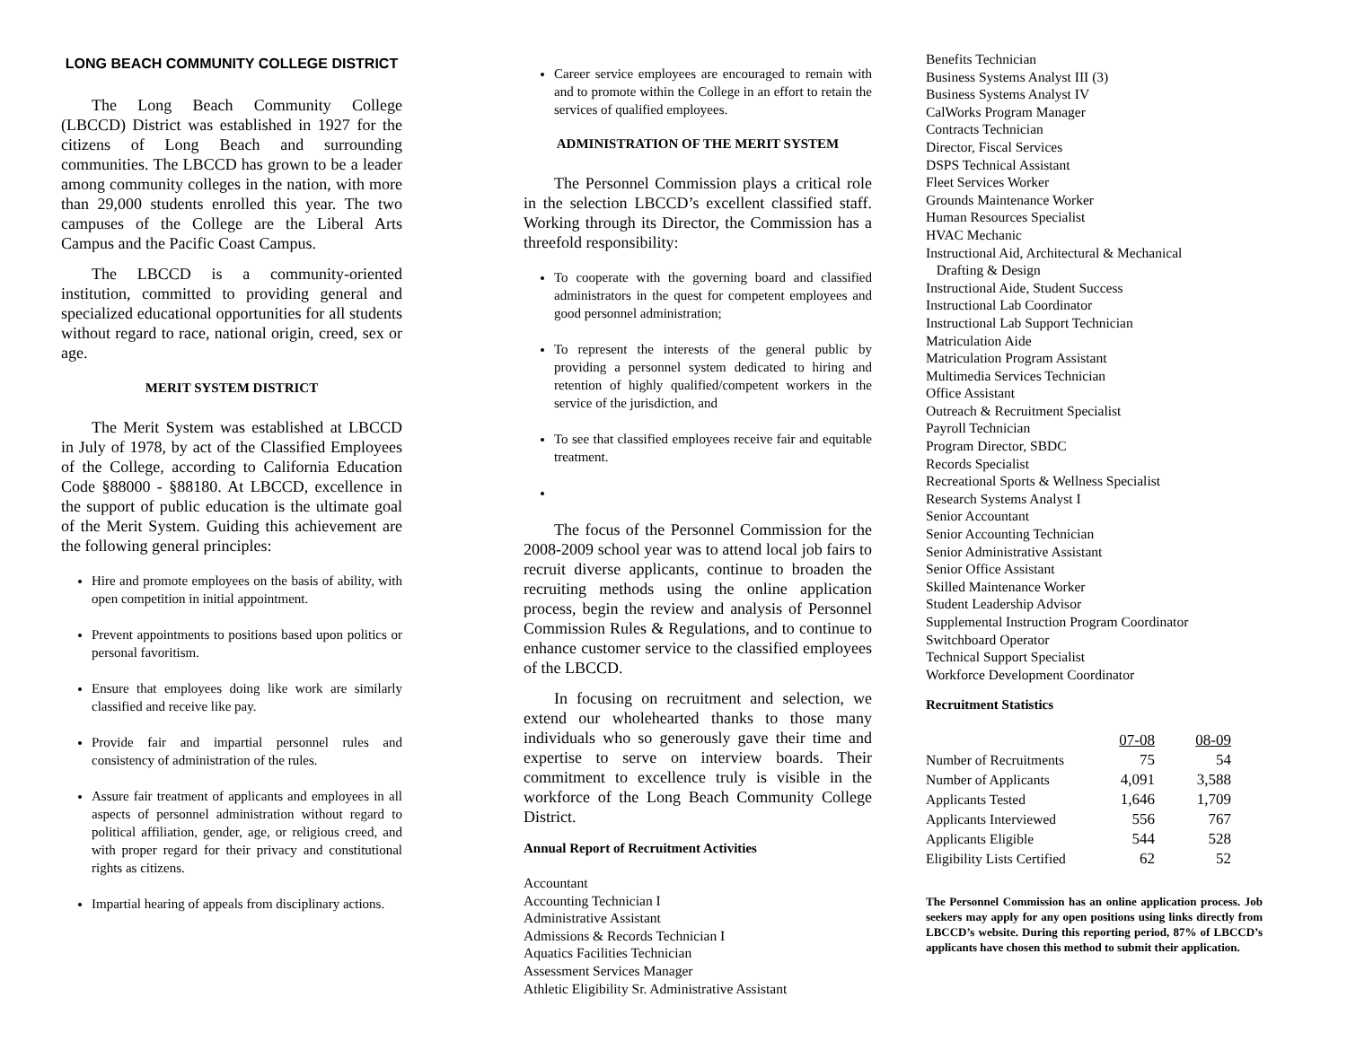LONG BEACH COMMUNITY COLLEGE DISTRICT
The Long Beach Community College (LBCCD) District was established in 1927 for the citizens of Long Beach and surrounding communities. The LBCCD has grown to be a leader among community colleges in the nation, with more than 29,000 students enrolled this year. The two campuses of the College are the Liberal Arts Campus and the Pacific Coast Campus.
The LBCCD is a community-oriented institution, committed to providing general and specialized educational opportunities for all students without regard to race, national origin, creed, sex or age.
MERIT SYSTEM DISTRICT
The Merit System was established at LBCCD in July of 1978, by act of the Classified Employees of the College, according to California Education Code §88000 - §88180. At LBCCD, excellence in the support of public education is the ultimate goal of the Merit System. Guiding this achievement are the following general principles:
Hire and promote employees on the basis of ability, with open competition in initial appointment.
Prevent appointments to positions based upon politics or personal favoritism.
Ensure that employees doing like work are similarly classified and receive like pay.
Provide fair and impartial personnel rules and consistency of administration of the rules.
Assure fair treatment of applicants and employees in all aspects of personnel administration without regard to political affiliation, gender, age, or religious creed, and with proper regard for their privacy and constitutional rights as citizens.
Impartial hearing of appeals from disciplinary actions.
Career service employees are encouraged to remain with and to promote within the College in an effort to retain the services of qualified employees.
ADMINISTRATION OF THE MERIT SYSTEM
The Personnel Commission plays a critical role in the selection LBCCD’s excellent classified staff. Working through its Director, the Commission has a threefold responsibility:
To cooperate with the governing board and classified administrators in the quest for competent employees and good personnel administration;
To represent the interests of the general public by providing a personnel system dedicated to hiring and retention of highly qualified/competent workers in the service of the jurisdiction, and
To see that classified employees receive fair and equitable treatment.
The focus of the Personnel Commission for the 2008-2009 school year was to attend local job fairs to recruit diverse applicants, continue to broaden the recruiting methods using the online application process, begin the review and analysis of Personnel Commission Rules & Regulations, and to continue to enhance customer service to the classified employees of the LBCCD.
In focusing on recruitment and selection, we extend our wholehearted thanks to those many individuals who so generously gave their time and expertise to serve on interview boards. Their commitment to excellence truly is visible in the workforce of the Long Beach Community College District.
Annual Report of Recruitment Activities
Accountant
Accounting Technician I
Administrative Assistant
Admissions & Records Technician I
Aquatics Facilities Technician
Assessment Services Manager
Athletic Eligibility Sr. Administrative Assistant
Benefits Technician
Business Systems Analyst III (3)
Business Systems Analyst IV
CalWorks Program Manager
Contracts Technician
Director, Fiscal Services
DSPS Technical Assistant
Fleet Services Worker
Grounds Maintenance Worker
Human Resources Specialist
HVAC Mechanic
Instructional Aid, Architectural & Mechanical
Drafting & Design
Instructional Aide, Student Success
Instructional Lab Coordinator
Instructional Lab Support Technician
Matriculation Aide
Matriculation Program Assistant
Multimedia Services Technician
Office Assistant
Outreach & Recruitment Specialist
Payroll Technician
Program Director, SBDC
Records Specialist
Recreational Sports & Wellness Specialist
Research Systems Analyst I
Senior Accountant
Senior Accounting Technician
Senior Administrative Assistant
Senior Office Assistant
Skilled Maintenance Worker
Student Leadership Advisor
Supplemental Instruction Program Coordinator
Switchboard Operator
Technical Support Specialist
Workforce Development Coordinator
Recruitment Statistics
| | 07-08 | 08-09 |
| --- | --- | --- |
| Number of Recruitments | 75 | 54 |
| Number of Applicants | 4,091 | 3,588 |
| Applicants Tested | 1,646 | 1,709 |
| Applicants Interviewed | 556 | 767 |
| Applicants Eligible | 544 | 528 |
| Eligibility Lists Certified | 62 | 52 |
The Personnel Commission has an online application process. Job seekers may apply for any open positions using links directly from LBCCD’s website. During this reporting period, 87% of LBCCD’s applicants have chosen this method to submit their application.